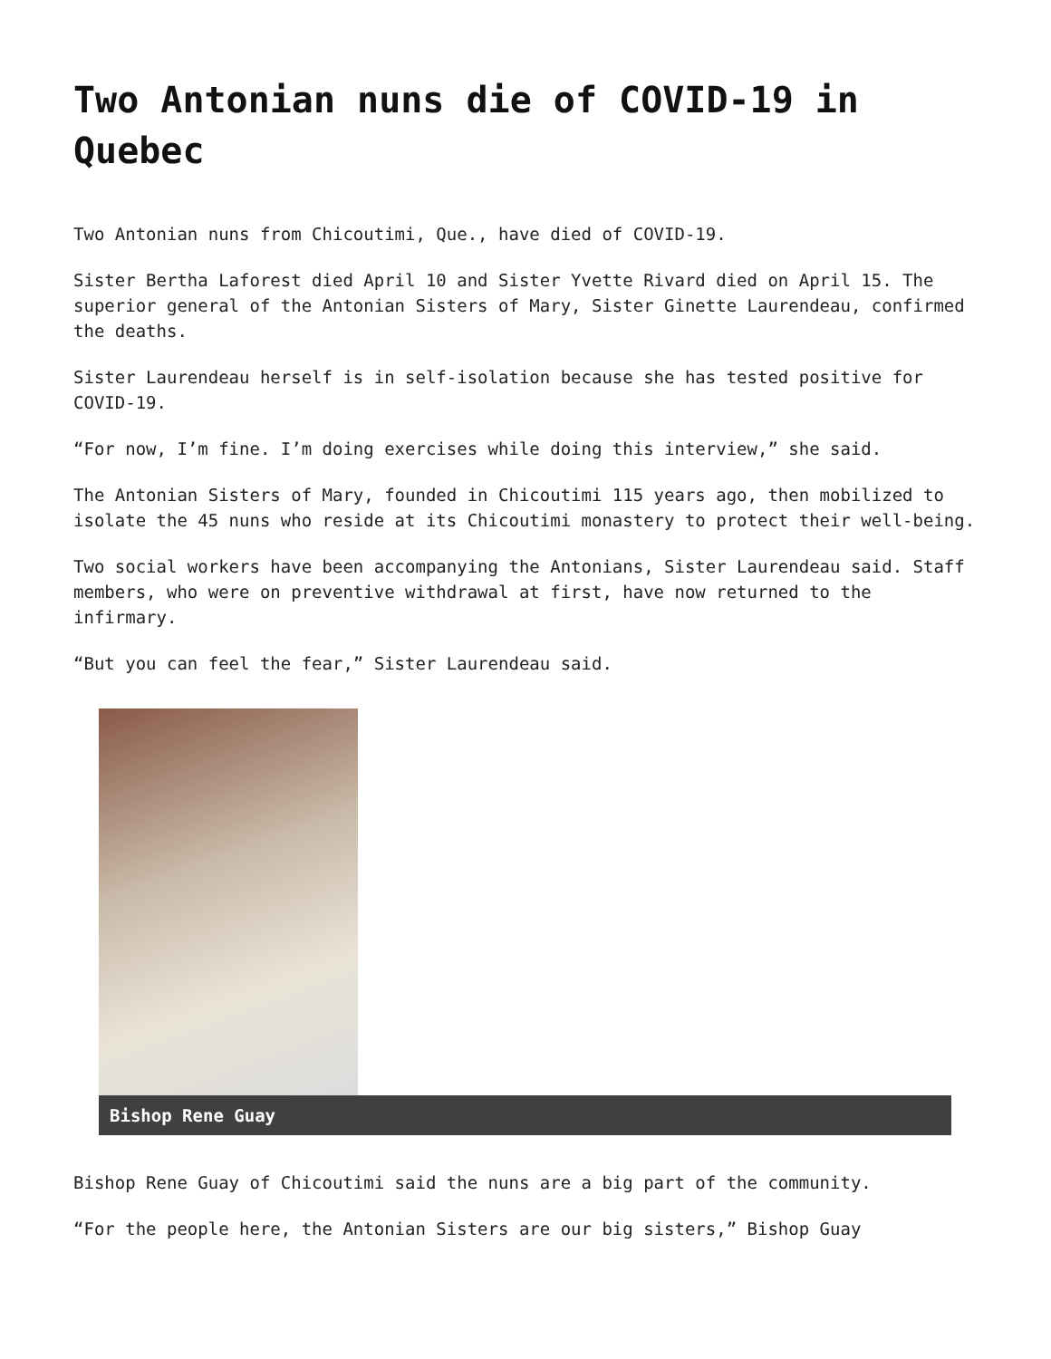Two Antonian nuns die of COVID-19 in Quebec
Two Antonian nuns from Chicoutimi, Que., have died of COVID-19.
Sister Bertha Laforest died April 10 and Sister Yvette Rivard died on April 15. The superior general of the Antonian Sisters of Mary, Sister Ginette Laurendeau, confirmed the deaths.
Sister Laurendeau herself is in self-isolation because she has tested positive for COVID-19.
“For now, I’m fine. I’m doing exercises while doing this interview,” she said.
The Antonian Sisters of Mary, founded in Chicoutimi 115 years ago, then mobilized to isolate the 45 nuns who reside at its Chicoutimi monastery to protect their well-being.
Two social workers have been accompanying the Antonians, Sister Laurendeau said. Staff members, who were on preventive withdrawal at first, have now returned to the infirmary.
“But you can feel the fear,” Sister Laurendeau said.
Bishop Rene Guay
Bishop Rene Guay of Chicoutimi said the nuns are a big part of the community.
“For the people here, the Antonian Sisters are our big sisters,” Bishop Guay